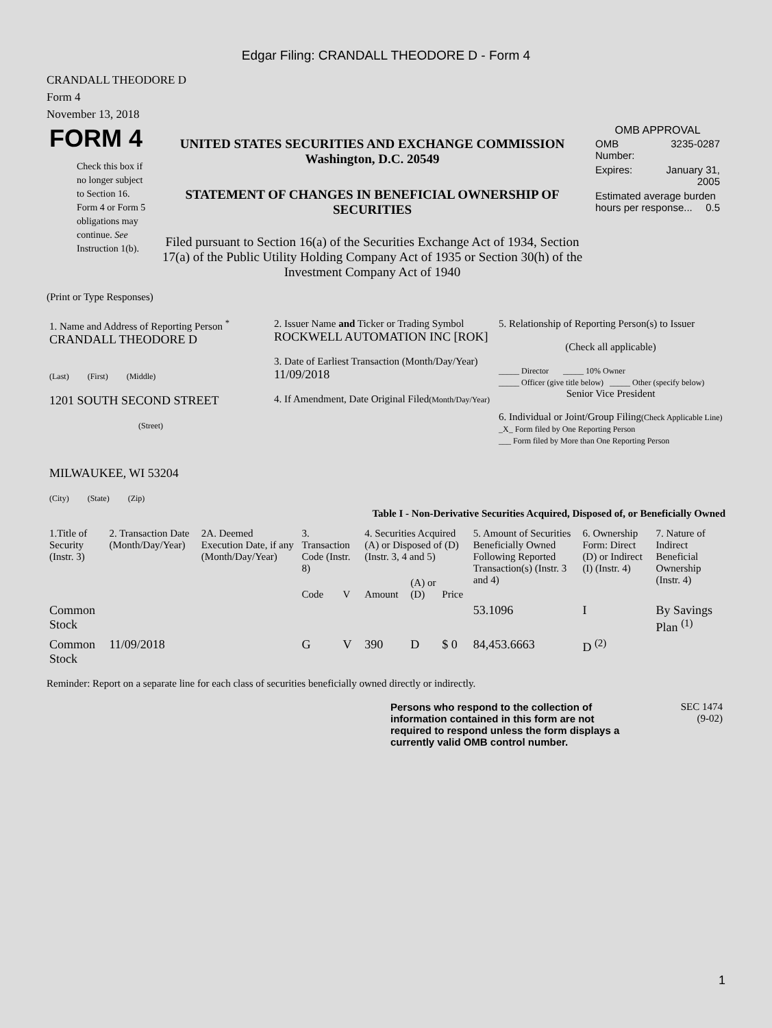Edgar Filing: CRANDALL THEODORE D - Form 4
CRANDALL THEODORE D
Form 4
November 13, 2018
| FORM 4 Check this box if no longer subject to Section 16. Form 4 or Form 5 obligations may continue. See Instruction 1(b). | UNITED STATES SECURITIES AND EXCHANGE COMMISSION Washington, D.C. 20549 STATEMENT OF CHANGES IN BENEFICIAL OWNERSHIP OF SECURITIES Filed pursuant to Section 16(a) of the Securities Exchange Act of 1934, Section 17(a) of the Public Utility Holding Company Act of 1935 or Section 30(h) of the Investment Company Act of 1940 | OMB APPROVAL / OMB Number: / 3235-0287 / / Expires: / January 31, 2005 / / Estimated average burden hours per response... 0.5 / / |
(Print or Type Responses)
| 1. Name and Address of Reporting Person <sup>*</sup> CRANDALL THEODORE D (Last) (First) (Middle) 1201 SOUTH SECOND STREET (Street) MILWAUKEE, WI 53204 (City) (State) (Zip) | 2. Issuer Name and Ticker or Trading Symbol ROCKWELL AUTOMATION INC [ROK] 3. Date of Earliest Transaction (Month/Day/Year) 11/09/2018 4. If Amendment, Date Original Filed (Month/Day/Year) | 5. Relationship of Reporting Person(s) to Issuer (Check all applicable) _____ Director _____ 10% Owner _____ Officer (give title below) _____ Other (specify below) Senior Vice President 6. Individual or Joint/Group Filing (Check Applicable Line) _X_ Form filed by One Reporting Person ___ Form filed by More than One Reporting Person |
Table I - Non-Derivative Securities Acquired, Disposed of, or Beneficially Owned
| 1.Title of Security (Instr. 3) | 2. Transaction Date (Month/Day/Year) | 2A. Deemed Execution Date, if any (Month/Day/Year) | 3. Transaction Code (Instr. 8) | | 4. Securities Acquired (A) or Disposed of (D) (Instr. 3, 4 and 5) | | | 5. Amount of Securities Beneficially Owned Following Reported Transaction(s) (Instr. 3 and 4) | 6. Ownership Form: Direct (D) or Indirect (I) (Instr. 4) | 7. Nature of Indirect Beneficial Ownership (Instr. 4) |
| --- | --- | --- | --- | --- | --- | --- | --- | --- | --- | --- |
| | | | Code | V | Amount | (A) or (D) | Price | | | |
| Common Stock | | | | | | | | 53.1096 | I | By Savings Plan <sup>(1)</sup> |
| Common Stock | 11/09/2018 | | G | V | 390 | D | $ 0 | 84,453.6663 | D <sup>(2)</sup> | |
Reminder: Report on a separate line for each class of securities beneficially owned directly or indirectly.
| | Persons who respond to the collection of information contained in this form are not required to respond unless the form displays a currently valid OMB control number. | SEC 1474 (9-02) |
1